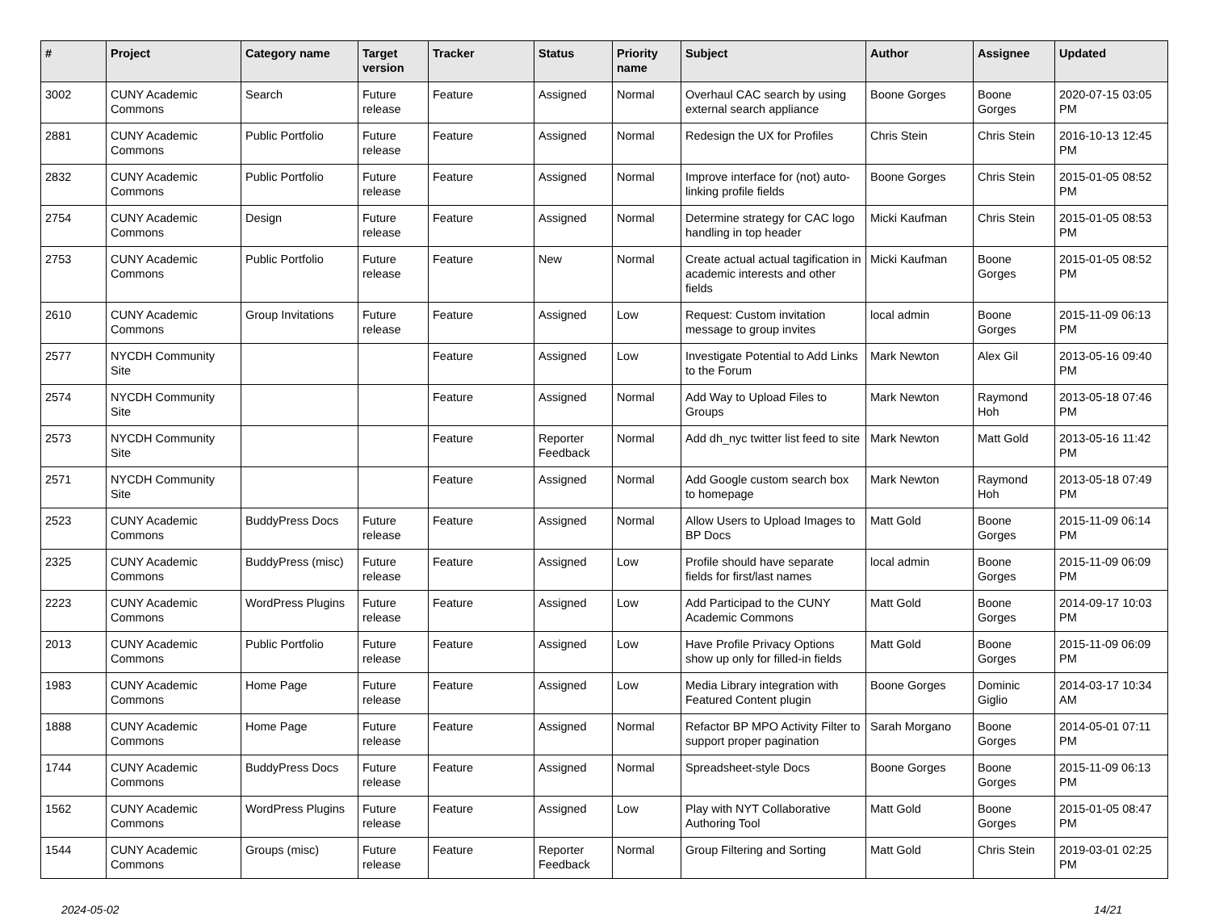| # | Project | Category name | Target version | Tracker | Status | Priority name | Subject | Author | Assignee | Updated |
| --- | --- | --- | --- | --- | --- | --- | --- | --- | --- | --- |
| 3002 | CUNY Academic Commons | Search | Future release | Feature | Assigned | Normal | Overhaul CAC search by using external search appliance | Boone Gorges | Boone Gorges | 2020-07-15 03:05 PM |
| 2881 | CUNY Academic Commons | Public Portfolio | Future release | Feature | Assigned | Normal | Redesign the UX for Profiles | Chris Stein | Chris Stein | 2016-10-13 12:45 PM |
| 2832 | CUNY Academic Commons | Public Portfolio | Future release | Feature | Assigned | Normal | Improve interface for (not) auto-linking profile fields | Boone Gorges | Chris Stein | 2015-01-05 08:52 PM |
| 2754 | CUNY Academic Commons | Design | Future release | Feature | Assigned | Normal | Determine strategy for CAC logo handling in top header | Micki Kaufman | Chris Stein | 2015-01-05 08:53 PM |
| 2753 | CUNY Academic Commons | Public Portfolio | Future release | Feature | New | Normal | Create actual actual tagification in academic interests and other fields | Micki Kaufman | Boone Gorges | 2015-01-05 08:52 PM |
| 2610 | CUNY Academic Commons | Group Invitations | Future release | Feature | Assigned | Low | Request: Custom invitation message to group invites | local admin | Boone Gorges | 2015-11-09 06:13 PM |
| 2577 | NYCDH Community Site | | | Feature | Assigned | Low | Investigate Potential to Add Links to the Forum | Mark Newton | Alex Gil | 2013-05-16 09:40 PM |
| 2574 | NYCDH Community Site | | | Feature | Assigned | Normal | Add Way to Upload Files to Groups | Mark Newton | Raymond Hoh | 2013-05-18 07:46 PM |
| 2573 | NYCDH Community Site | | | Feature | Reporter Feedback | Normal | Add dh_nyc twitter list feed to site | Mark Newton | Matt Gold | 2013-05-16 11:42 PM |
| 2571 | NYCDH Community Site | | | Feature | Assigned | Normal | Add Google custom search box to homepage | Mark Newton | Raymond Hoh | 2013-05-18 07:49 PM |
| 2523 | CUNY Academic Commons | BuddyPress Docs | Future release | Feature | Assigned | Normal | Allow Users to Upload Images to BP Docs | Matt Gold | Boone Gorges | 2015-11-09 06:14 PM |
| 2325 | CUNY Academic Commons | BuddyPress (misc) | Future release | Feature | Assigned | Low | Profile should have separate fields for first/last names | local admin | Boone Gorges | 2015-11-09 06:09 PM |
| 2223 | CUNY Academic Commons | WordPress Plugins | Future release | Feature | Assigned | Low | Add Participad to the CUNY Academic Commons | Matt Gold | Boone Gorges | 2014-09-17 10:03 PM |
| 2013 | CUNY Academic Commons | Public Portfolio | Future release | Feature | Assigned | Low | Have Profile Privacy Options show up only for filled-in fields | Matt Gold | Boone Gorges | 2015-11-09 06:09 PM |
| 1983 | CUNY Academic Commons | Home Page | Future release | Feature | Assigned | Low | Media Library integration with Featured Content plugin | Boone Gorges | Dominic Giglio | 2014-03-17 10:34 AM |
| 1888 | CUNY Academic Commons | Home Page | Future release | Feature | Assigned | Normal | Refactor BP MPO Activity Filter to support proper pagination | Sarah Morgano | Boone Gorges | 2014-05-01 07:11 PM |
| 1744 | CUNY Academic Commons | BuddyPress Docs | Future release | Feature | Assigned | Normal | Spreadsheet-style Docs | Boone Gorges | Boone Gorges | 2015-11-09 06:13 PM |
| 1562 | CUNY Academic Commons | WordPress Plugins | Future release | Feature | Assigned | Low | Play with NYT Collaborative Authoring Tool | Matt Gold | Boone Gorges | 2015-01-05 08:47 PM |
| 1544 | CUNY Academic Commons | Groups (misc) | Future release | Feature | Reporter Feedback | Normal | Group Filtering and Sorting | Matt Gold | Chris Stein | 2019-03-01 02:25 PM |
2024-05-02 14/21